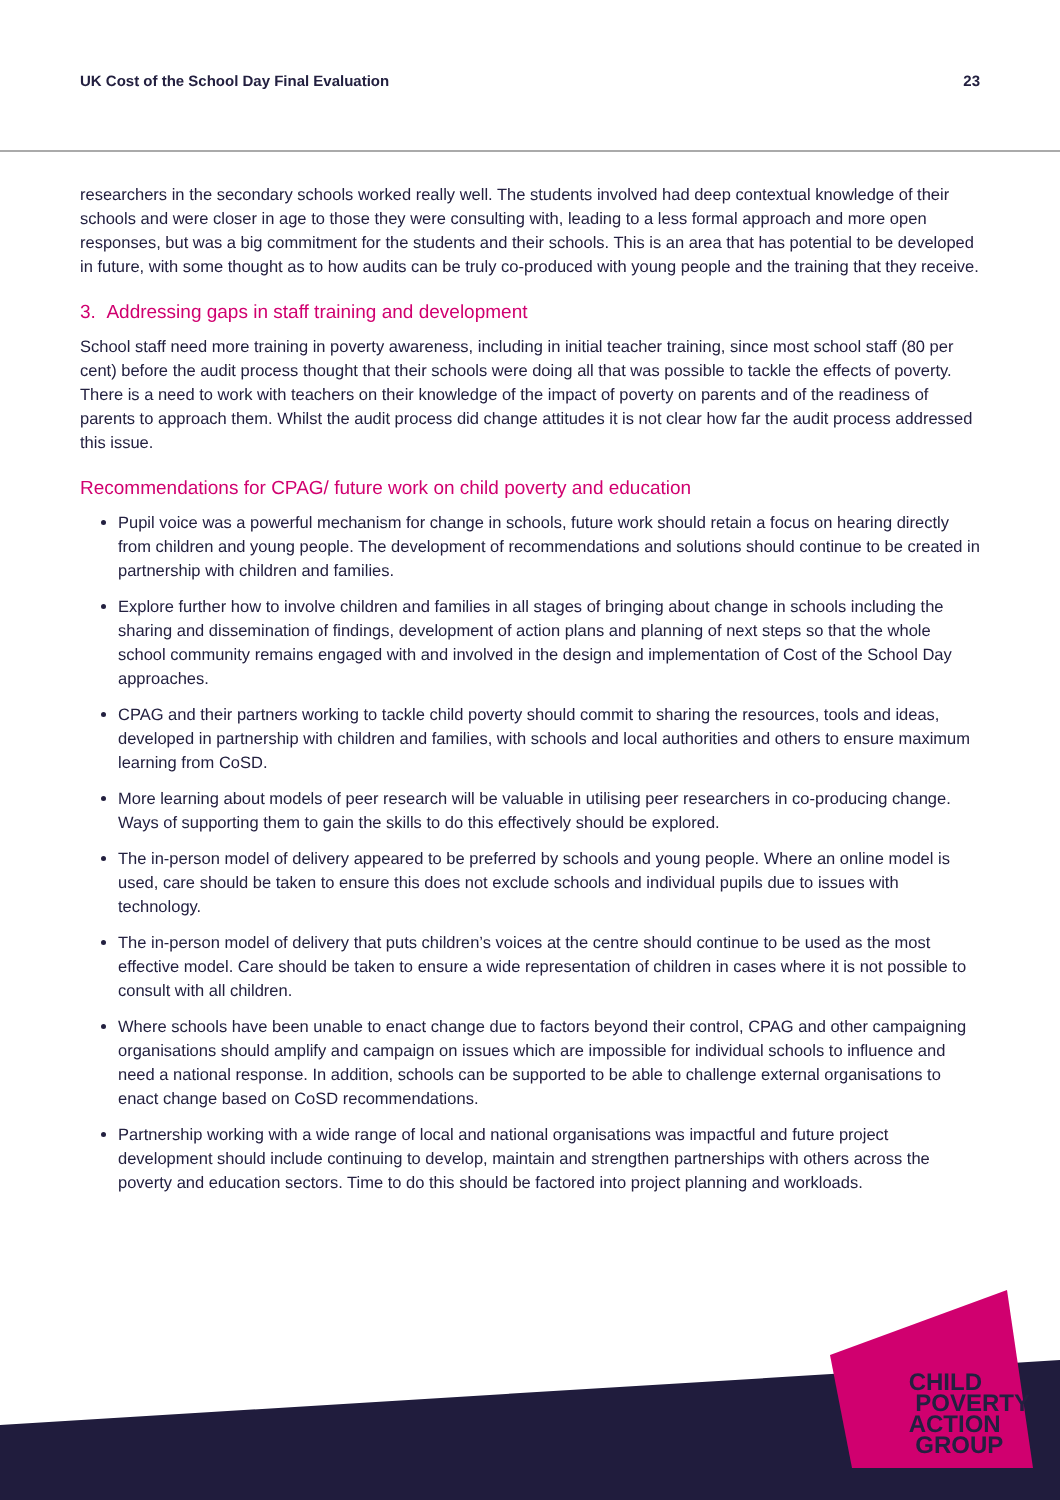UK Cost of the School Day Final Evaluation 23
researchers in the secondary schools worked really well. The students involved had deep contextual knowledge of their schools and were closer in age to those they were consulting with, leading to a less formal approach and more open responses, but was a big commitment for the students and their schools. This is an area that has potential to be developed in future, with some thought as to how audits can be truly co-produced with young people and the training that they receive.
3. Addressing gaps in staff training and development
School staff need more training in poverty awareness, including in initial teacher training, since most school staff (80 per cent) before the audit process thought that their schools were doing all that was possible to tackle the effects of poverty. There is a need to work with teachers on their knowledge of the impact of poverty on parents and of the readiness of parents to approach them. Whilst the audit process did change attitudes it is not clear how far the audit process addressed this issue.
Recommendations for CPAG/ future work on child poverty and education
Pupil voice was a powerful mechanism for change in schools, future work should retain a focus on hearing directly from children and young people. The development of recommendations and solutions should continue to be created in partnership with children and families.
Explore further how to involve children and families in all stages of bringing about change in schools including the sharing and dissemination of findings, development of action plans and planning of next steps so that the whole school community remains engaged with and involved in the design and implementation of Cost of the School Day approaches.
CPAG and their partners working to tackle child poverty should commit to sharing the resources, tools and ideas, developed in partnership with children and families, with schools and local authorities and others to ensure maximum learning from CoSD.
More learning about models of peer research will be valuable in utilising peer researchers in co-producing change. Ways of supporting them to gain the skills to do this effectively should be explored.
The in-person model of delivery appeared to be preferred by schools and young people. Where an online model is used, care should be taken to ensure this does not exclude schools and individual pupils due to issues with technology.
The in-person model of delivery that puts children’s voices at the centre should continue to be used as the most effective model. Care should be taken to ensure a wide representation of children in cases where it is not possible to consult with all children.
Where schools have been unable to enact change due to factors beyond their control, CPAG and other campaigning organisations should amplify and campaign on issues which are impossible for individual schools to influence and need a national response. In addition, schools can be supported to be able to challenge external organisations to enact change based on CoSD recommendations.
Partnership working with a wide range of local and national organisations was impactful and future project development should include continuing to develop, maintain and strengthen partnerships with others across the poverty and education sectors. Time to do this should be factored into project planning and workloads.
CHILD
POVERTY
ACTION
GROUP